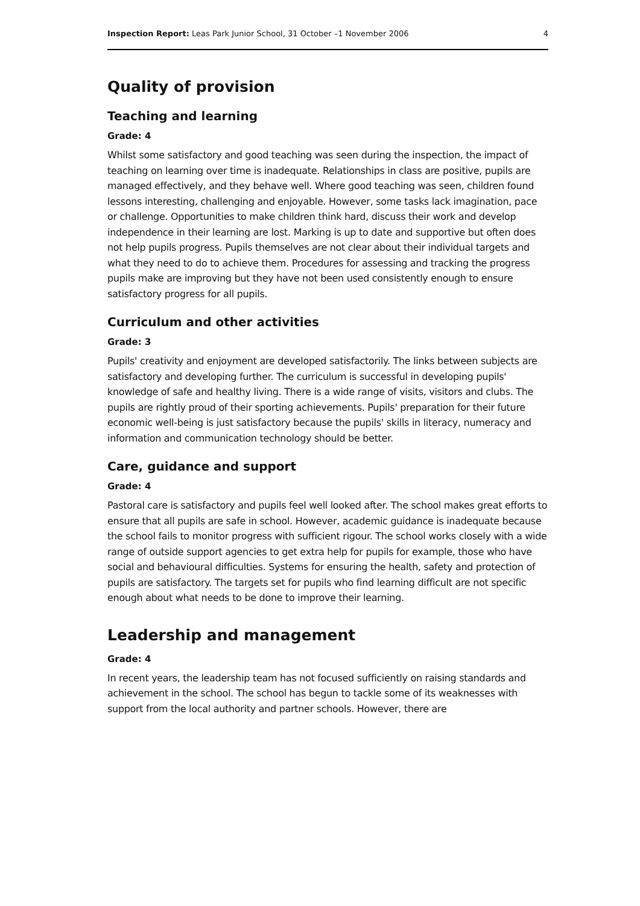Inspection Report: Leas Park Junior School, 31 October –1 November 2006 4
Quality of provision
Teaching and learning
Grade: 4
Whilst some satisfactory and good teaching was seen during the inspection, the impact of teaching on learning over time is inadequate. Relationships in class are positive, pupils are managed effectively, and they behave well. Where good teaching was seen, children found lessons interesting, challenging and enjoyable. However, some tasks lack imagination, pace or challenge. Opportunities to make children think hard, discuss their work and develop independence in their learning are lost. Marking is up to date and supportive but often does not help pupils progress. Pupils themselves are not clear about their individual targets and what they need to do to achieve them. Procedures for assessing and tracking the progress pupils make are improving but they have not been used consistently enough to ensure satisfactory progress for all pupils.
Curriculum and other activities
Grade: 3
Pupils' creativity and enjoyment are developed satisfactorily. The links between subjects are satisfactory and developing further. The curriculum is successful in developing pupils' knowledge of safe and healthy living. There is a wide range of visits, visitors and clubs. The pupils are rightly proud of their sporting achievements. Pupils' preparation for their future economic well-being is just satisfactory because the pupils' skills in literacy, numeracy and information and communication technology should be better.
Care, guidance and support
Grade: 4
Pastoral care is satisfactory and pupils feel well looked after. The school makes great efforts to ensure that all pupils are safe in school. However, academic guidance is inadequate because the school fails to monitor progress with sufficient rigour. The school works closely with a wide range of outside support agencies to get extra help for pupils for example, those who have social and behavioural difficulties. Systems for ensuring the health, safety and protection of pupils are satisfactory. The targets set for pupils who find learning difficult are not specific enough about what needs to be done to improve their learning.
Leadership and management
Grade: 4
In recent years, the leadership team has not focused sufficiently on raising standards and achievement in the school. The school has begun to tackle some of its weaknesses with support from the local authority and partner schools. However, there are